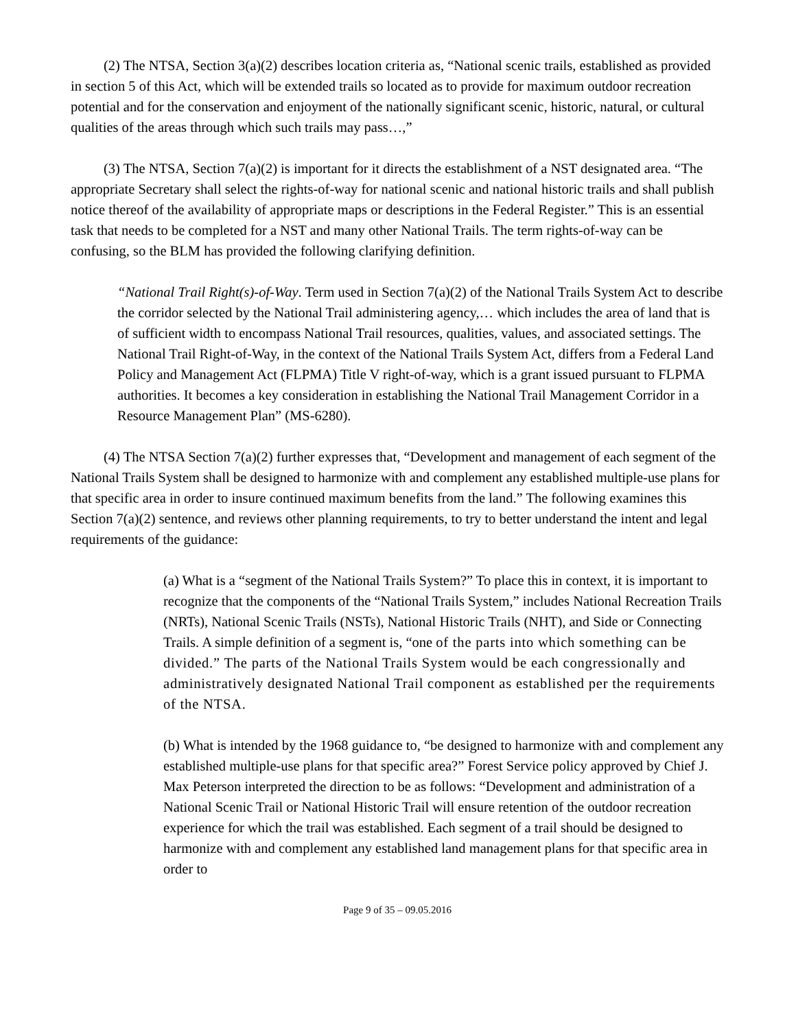(2) The NTSA, Section 3(a)(2) describes location criteria as, “National scenic trails, established as provided in section 5 of this Act, which will be extended trails so located as to provide for maximum outdoor recreation potential and for the conservation and enjoyment of the nationally significant scenic, historic, natural, or cultural qualities of the areas through which such trails may pass…,”
(3) The NTSA, Section 7(a)(2) is important for it directs the establishment of a NST designated area. “The appropriate Secretary shall select the rights-of-way for national scenic and national historic trails and shall publish notice thereof of the availability of appropriate maps or descriptions in the Federal Register.” This is an essential task that needs to be completed for a NST and many other National Trails. The term rights-of-way can be confusing, so the BLM has provided the following clarifying definition.
“National Trail Right(s)-of-Way. Term used in Section 7(a)(2) of the National Trails System Act to describe the corridor selected by the National Trail administering agency,… which includes the area of land that is of sufficient width to encompass National Trail resources, qualities, values, and associated settings. The National Trail Right-of-Way, in the context of the National Trails System Act, differs from a Federal Land Policy and Management Act (FLPMA) Title V right-of-way, which is a grant issued pursuant to FLPMA authorities. It becomes a key consideration in establishing the National Trail Management Corridor in a Resource Management Plan” (MS-6280).
(4) The NTSA Section 7(a)(2) further expresses that, “Development and management of each segment of the National Trails System shall be designed to harmonize with and complement any established multiple-use plans for that specific area in order to insure continued maximum benefits from the land.” The following examines this Section 7(a)(2) sentence, and reviews other planning requirements, to try to better understand the intent and legal requirements of the guidance:
(a) What is a “segment of the National Trails System?” To place this in context, it is important to recognize that the components of the “National Trails System,” includes National Recreation Trails (NRTs), National Scenic Trails (NSTs), National Historic Trails (NHT), and Side or Connecting Trails. A simple definition of a segment is, “one of the parts into which something can be divided.” The parts of the National Trails System would be each congressionally and administratively designated National Trail component as established per the requirements of the NTSA.
(b) What is intended by the 1968 guidance to, “be designed to harmonize with and complement any established multiple-use plans for that specific area?” Forest Service policy approved by Chief J. Max Peterson interpreted the direction to be as follows: “Development and administration of a National Scenic Trail or National Historic Trail will ensure retention of the outdoor recreation experience for which the trail was established. Each segment of a trail should be designed to harmonize with and complement any established land management plans for that specific area in order to
Page 9 of 35 – 09.05.2016